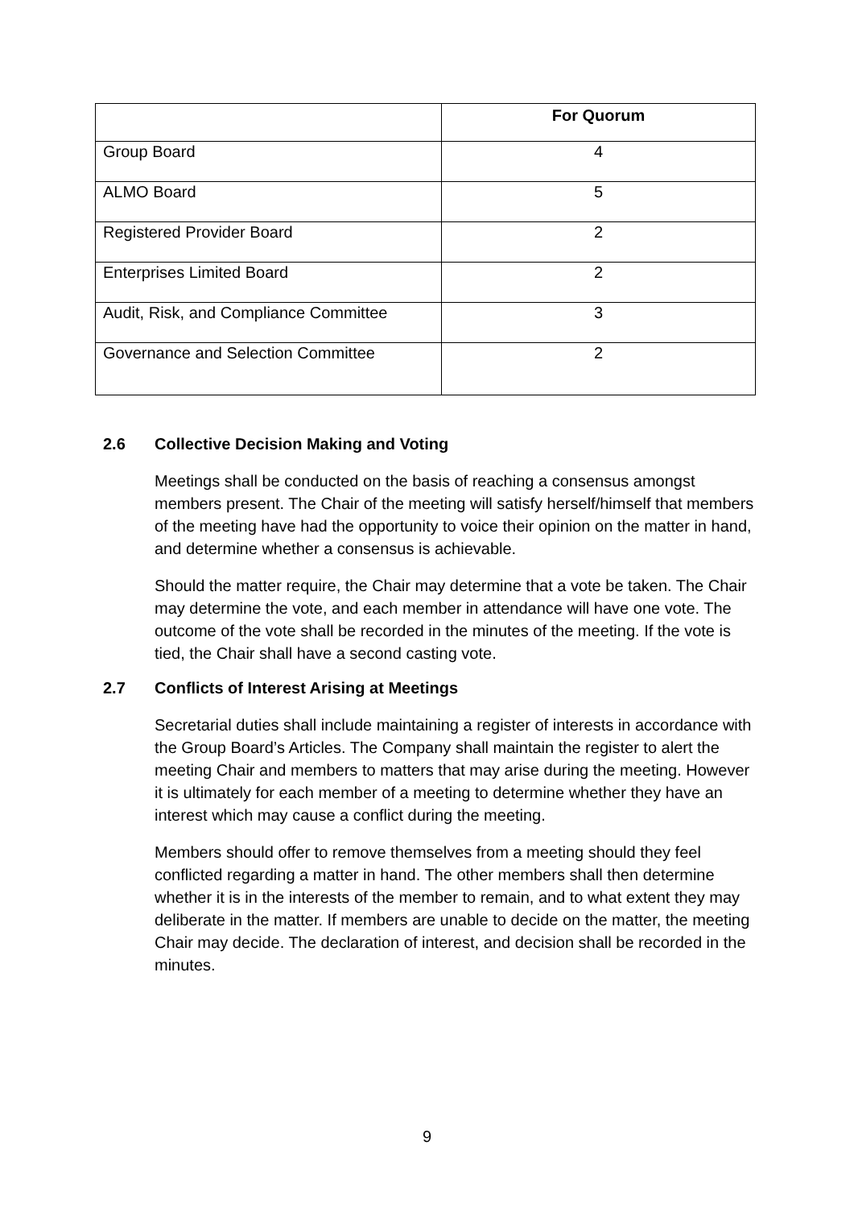| | For Quorum |
| --- | --- |
| Group Board | 4 |
| ALMO Board | 5 |
| Registered Provider Board | 2 |
| Enterprises Limited Board | 2 |
| Audit, Risk, and Compliance Committee | 3 |
| Governance and Selection Committee | 2 |
2.6 Collective Decision Making and Voting
Meetings shall be conducted on the basis of reaching a consensus amongst members present. The Chair of the meeting will satisfy herself/himself that members of the meeting have had the opportunity to voice their opinion on the matter in hand, and determine whether a consensus is achievable.
Should the matter require, the Chair may determine that a vote be taken. The Chair may determine the vote, and each member in attendance will have one vote. The outcome of the vote shall be recorded in the minutes of the meeting. If the vote is tied, the Chair shall have a second casting vote.
2.7 Conflicts of Interest Arising at Meetings
Secretarial duties shall include maintaining a register of interests in accordance with the Group Board’s Articles. The Company shall maintain the register to alert the meeting Chair and members to matters that may arise during the meeting. However it is ultimately for each member of a meeting to determine whether they have an interest which may cause a conflict during the meeting.
Members should offer to remove themselves from a meeting should they feel conflicted regarding a matter in hand. The other members shall then determine whether it is in the interests of the member to remain, and to what extent they may deliberate in the matter. If members are unable to decide on the matter, the meeting Chair may decide. The declaration of interest, and decision shall be recorded in the minutes.
9